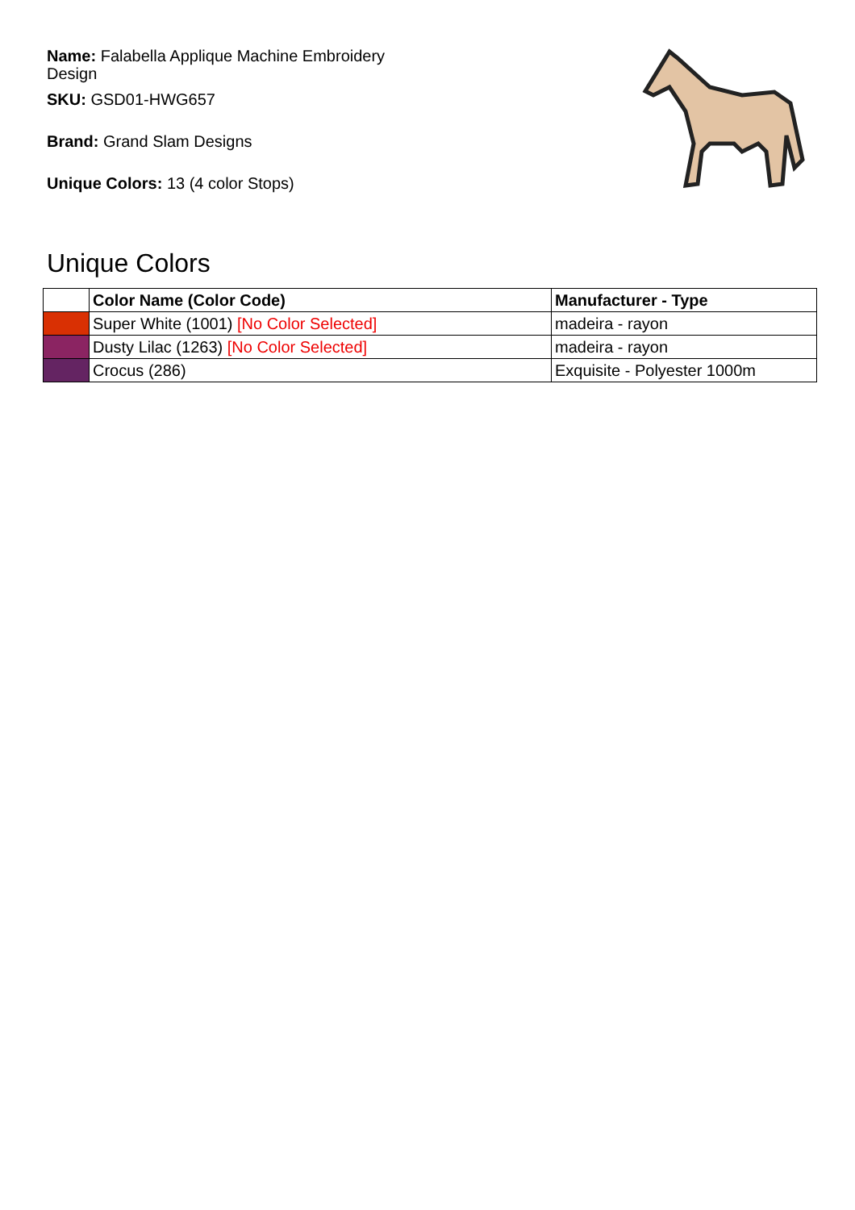Name: Falabella Applique Machine Embroidery Design
SKU: GSD01-HWG657
Brand: Grand Slam Designs
Unique Colors: 13 (4 color Stops)
Unique Colors
| | Color Name (Color Code) | Manufacturer - Type |
| --- | --- | --- |
| | Super White (1001) [No Color Selected] | madeira - rayon |
| | Dusty Lilac (1263) [No Color Selected] | madeira - rayon |
| | Crocus (286) | Exquisite - Polyester 1000m |